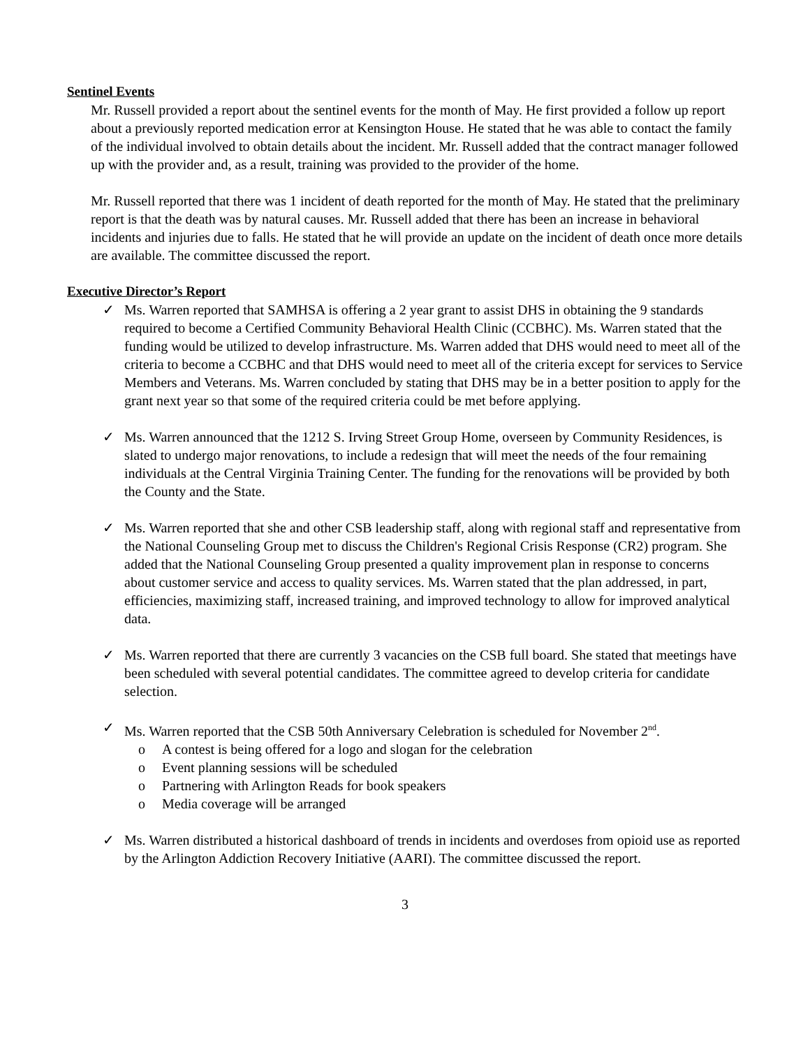Sentinel Events
Mr. Russell provided a report about the sentinel events for the month of May. He first provided a follow up report about a previously reported medication error at Kensington House. He stated that he was able to contact the family of the individual involved to obtain details about the incident. Mr. Russell added that the contract manager followed up with the provider and, as a result, training was provided to the provider of the home.
Mr. Russell reported that there was 1 incident of death reported for the month of May. He stated that the preliminary report is that the death was by natural causes. Mr. Russell added that there has been an increase in behavioral incidents and injuries due to falls. He stated that he will provide an update on the incident of death once more details are available. The committee discussed the report.
Executive Director’s Report
✓ Ms. Warren reported that SAMHSA is offering a 2 year grant to assist DHS in obtaining the 9 standards required to become a Certified Community Behavioral Health Clinic (CCBHC). Ms. Warren stated that the funding would be utilized to develop infrastructure. Ms. Warren added that DHS would need to meet all of the criteria to become a CCBHC and that DHS would need to meet all of the criteria except for services to Service Members and Veterans. Ms. Warren concluded by stating that DHS may be in a better position to apply for the grant next year so that some of the required criteria could be met before applying.
✓ Ms. Warren announced that the 1212 S. Irving Street Group Home, overseen by Community Residences, is slated to undergo major renovations, to include a redesign that will meet the needs of the four remaining individuals at the Central Virginia Training Center. The funding for the renovations will be provided by both the County and the State.
✓ Ms. Warren reported that she and other CSB leadership staff, along with regional staff and representative from the National Counseling Group met to discuss the Children's Regional Crisis Response (CR2) program. She added that the National Counseling Group presented a quality improvement plan in response to concerns about customer service and access to quality services. Ms. Warren stated that the plan addressed, in part, efficiencies, maximizing staff, increased training, and improved technology to allow for improved analytical data.
✓ Ms. Warren reported that there are currently 3 vacancies on the CSB full board. She stated that meetings have been scheduled with several potential candidates. The committee agreed to develop criteria for candidate selection.
✓ Ms. Warren reported that the CSB 50th Anniversary Celebration is scheduled for November 2<sup>nd</sup>.
o A contest is being offered for a logo and slogan for the celebration
o Event planning sessions will be scheduled
o Partnering with Arlington Reads for book speakers
o Media coverage will be arranged
✓ Ms. Warren distributed a historical dashboard of trends in incidents and overdoses from opioid use as reported by the Arlington Addiction Recovery Initiative (AARI). The committee discussed the report.
3